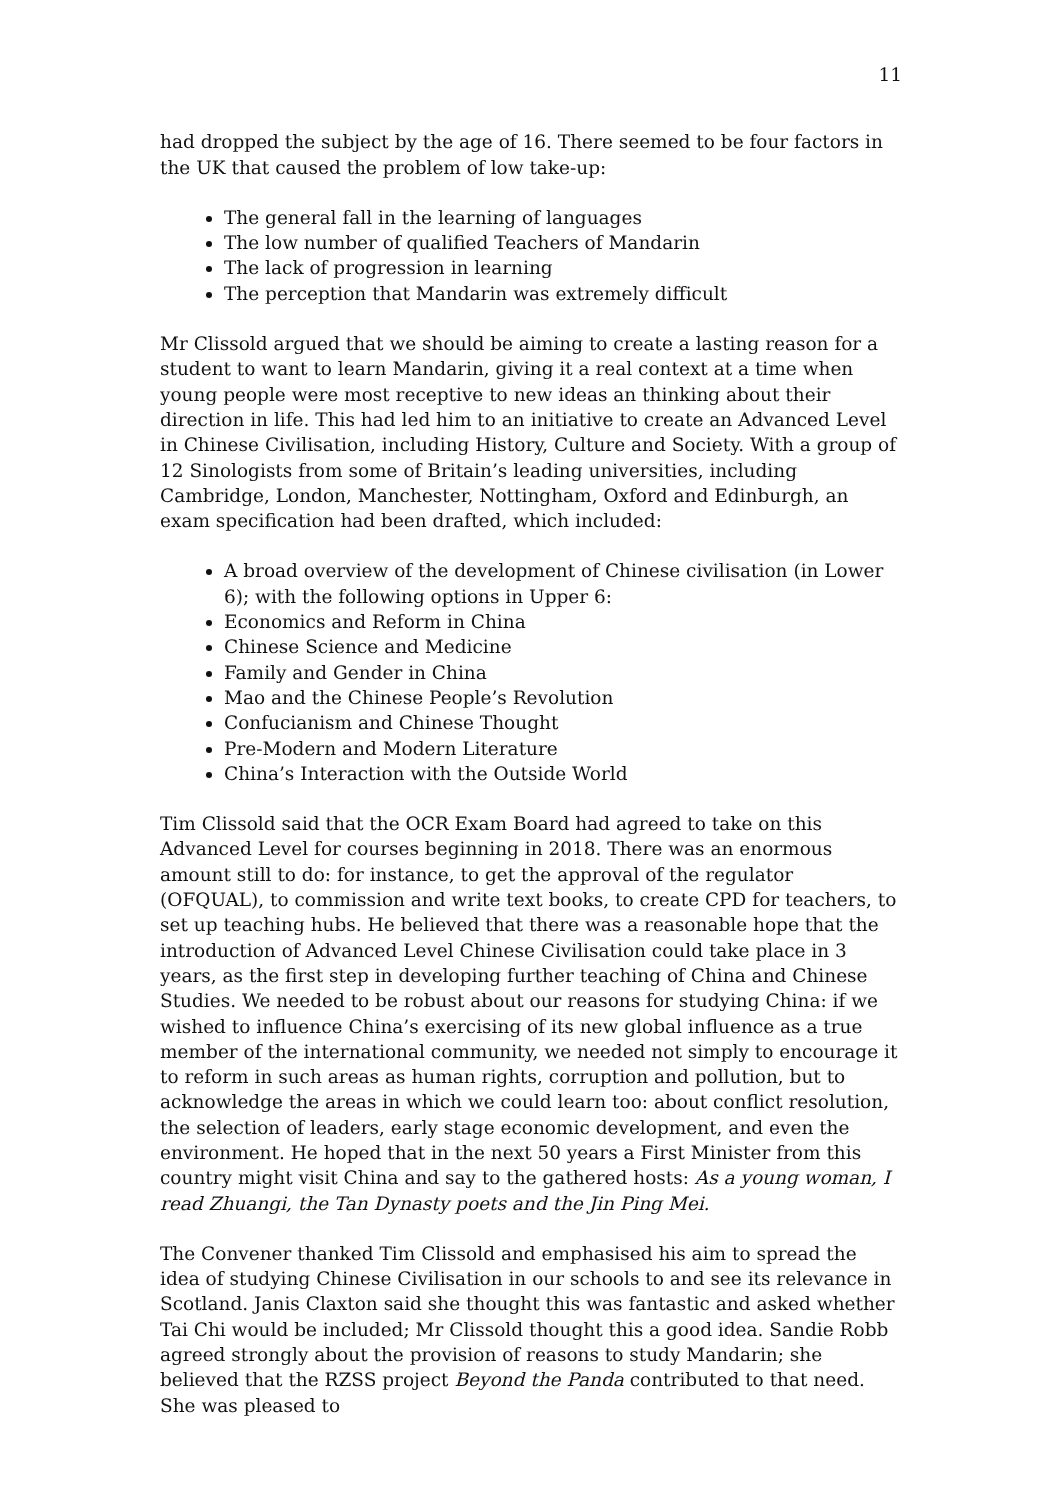11
had dropped the subject by the age of 16. There seemed to be four factors in the UK that caused the problem of low take-up:
The general fall in the learning of languages
The low number of qualified Teachers of Mandarin
The lack of progression in learning
The perception that Mandarin was extremely difficult
Mr Clissold argued that we should be aiming to create a lasting reason for a student to want to learn Mandarin, giving it a real context at a time when young people were most receptive to new ideas an thinking about their direction in life. This had led him to an initiative to create an Advanced Level in Chinese Civilisation, including History, Culture and Society. With a group of 12 Sinologists from some of Britain’s leading universities, including Cambridge, London, Manchester, Nottingham, Oxford and Edinburgh, an exam specification had been drafted, which included:
A broad overview of the development of Chinese civilisation (in Lower 6); with the following options in Upper 6:
Economics and Reform in China
Chinese Science and Medicine
Family and Gender in China
Mao and the Chinese People’s Revolution
Confucianism and Chinese Thought
Pre-Modern and Modern Literature
China’s Interaction with the Outside World
Tim Clissold said that the OCR Exam Board had agreed to take on this Advanced Level for courses beginning in 2018. There was an enormous amount still to do: for instance, to get the approval of the regulator (OFQUAL), to commission and write text books, to create CPD for teachers, to set up teaching hubs. He believed that there was a reasonable hope that the introduction of Advanced Level Chinese Civilisation could take place in 3 years, as the first step in developing further teaching of China and Chinese Studies. We needed to be robust about our reasons for studying China: if we wished to influence China’s exercising of its new global influence as a true member of the international community, we needed not simply to encourage it to reform in such areas as human rights, corruption and pollution, but to acknowledge the areas in which we could learn too: about conflict resolution, the selection of leaders, early stage economic development, and even the environment. He hoped that in the next 50 years a First Minister from this country might visit China and say to the gathered hosts: As a young woman, I read Zhuangi, the Tan Dynasty poets and the Jin Ping Mei.
The Convener thanked Tim Clissold and emphasised his aim to spread the idea of studying Chinese Civilisation in our schools to and see its relevance in Scotland. Janis Claxton said she thought this was fantastic and asked whether Tai Chi would be included; Mr Clissold thought this a good idea. Sandie Robb agreed strongly about the provision of reasons to study Mandarin; she believed that the RZSS project Beyond the Panda contributed to that need. She was pleased to